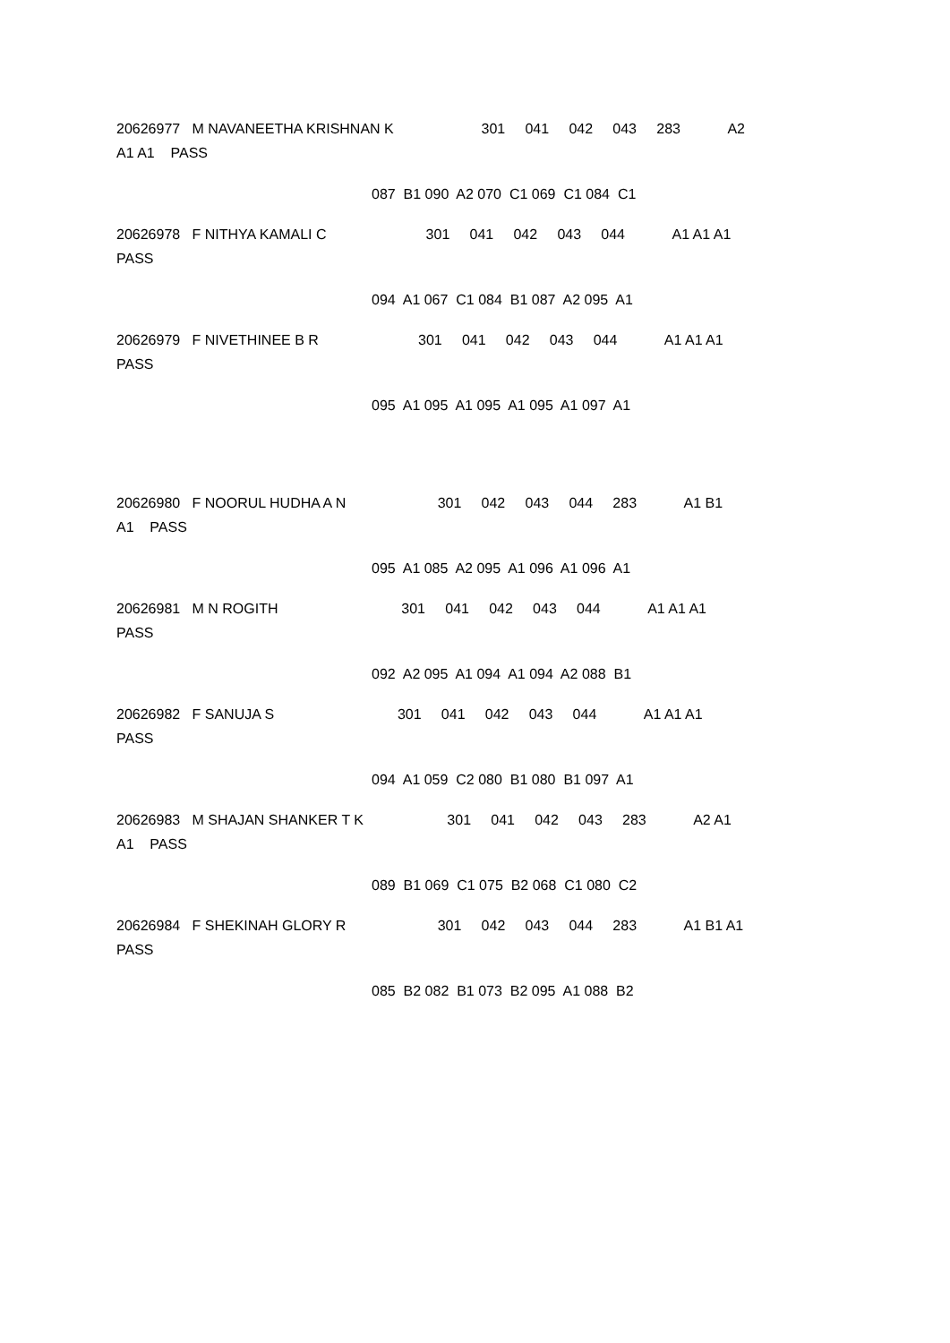20626977 M NAVANEETHA KRISHNAN K 301 041 042 043 283 A2
A1 A1 PASS
087 B1 090 A2 070 C1 069 C1 084 C1
20626978 F NITHYA KAMALI C 301 041 042 043 044 A1 A1 A1
PASS
094 A1 067 C1 084 B1 087 A2 095 A1
20626979 F NIVETHINEE B R 301 041 042 043 044 A1 A1 A1
PASS
095 A1 095 A1 095 A1 095 A1 097 A1
20626980 F NOORUL HUDHA A N 301 042 043 044 283 A1 B1
A1 PASS
095 A1 085 A2 095 A1 096 A1 096 A1
20626981 M N ROGITH 301 041 042 043 044 A1 A1 A1
PASS
092 A2 095 A1 094 A1 094 A2 088 B1
20626982 F SANUJA S 301 041 042 043 044 A1 A1 A1
PASS
094 A1 059 C2 080 B1 080 B1 097 A1
20626983 M SHAJAN SHANKER T K 301 041 042 043 283 A2 A1
A1 PASS
089 B1 069 C1 075 B2 068 C1 080 C2
20626984 F SHEKINAH GLORY R 301 042 043 044 283 A1 B1 A1
PASS
085 B2 082 B1 073 B2 095 A1 088 B2